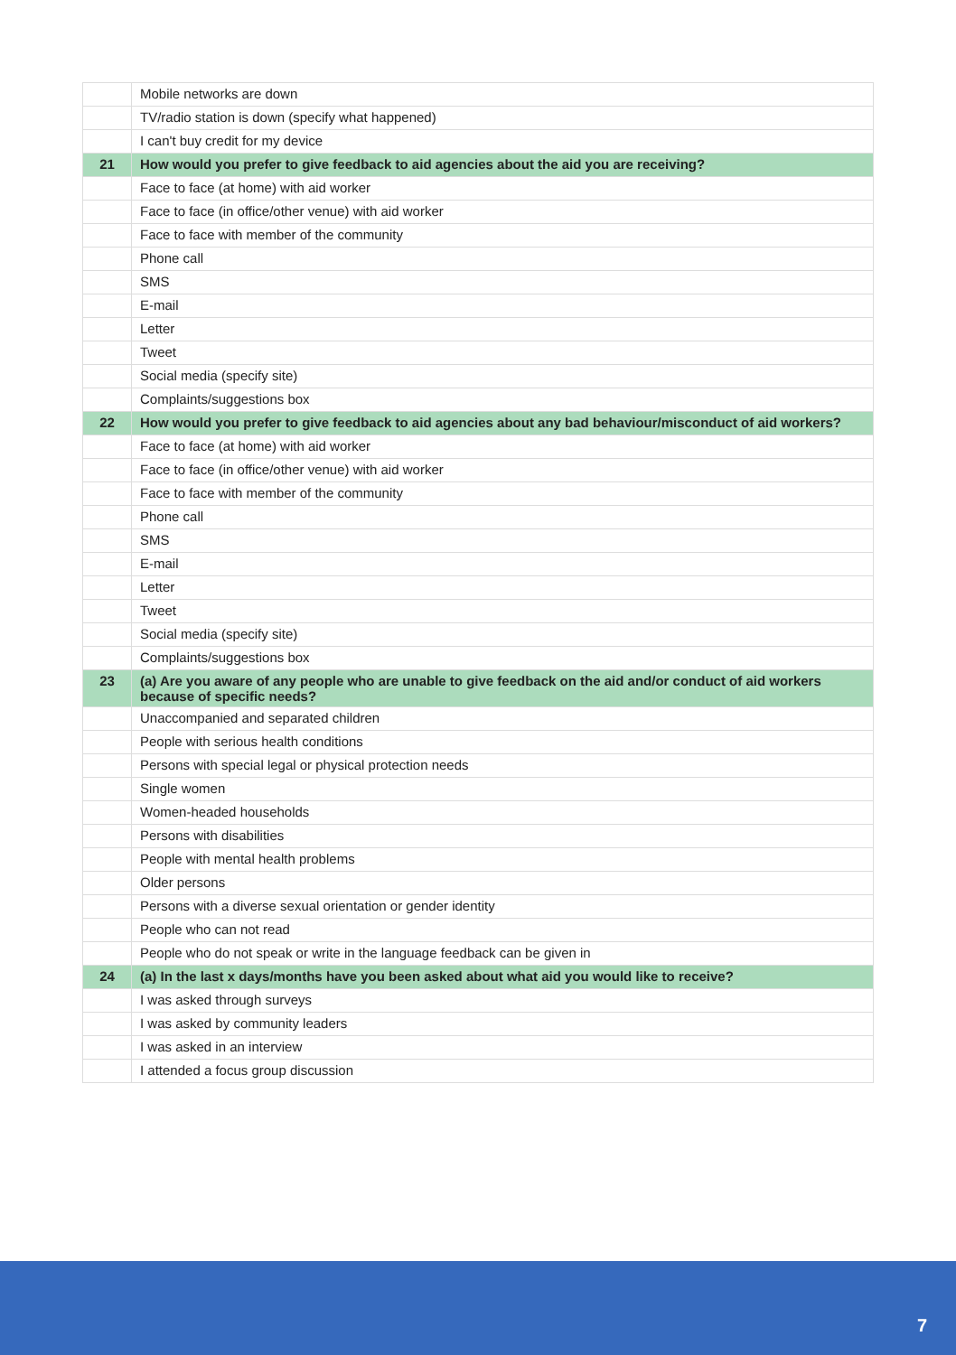| | Mobile networks are down |
| | TV/radio station is down (specify what happened) |
| | I can't buy credit for my device |
| 21 | How would you prefer to give feedback to aid agencies about the aid you are receiving? |
| | Face to face (at home) with aid worker |
| | Face to face (in office/other venue) with aid worker |
| | Face to face with member of the community |
| | Phone call |
| | SMS |
| | E-mail |
| | Letter |
| | Tweet |
| | Social media (specify site) |
| | Complaints/suggestions box |
| 22 | How would you prefer to give feedback to aid agencies about any bad behaviour/misconduct of aid workers? |
| | Face to face (at home) with aid worker |
| | Face to face (in office/other venue) with aid worker |
| | Face to face with member of the community |
| | Phone call |
| | SMS |
| | E-mail |
| | Letter |
| | Tweet |
| | Social media (specify site) |
| | Complaints/suggestions box |
| 23 | (a) Are you aware of any people who are unable to give feedback on the aid and/or conduct of aid workers because of specific needs? |
| | Unaccompanied and separated children |
| | People with serious health conditions |
| | Persons with special legal or physical protection needs |
| | Single women |
| | Women-headed households |
| | Persons with disabilities |
| | People with mental health problems |
| | Older persons |
| | Persons with a diverse sexual orientation or gender identity |
| | People who can not read |
| | People who do not speak or write in the language feedback can be given in |
| 24 | (a) In the last x days/months have you been asked about what aid you would like to receive? |
| | I was asked through surveys |
| | I was asked by community leaders |
| | I was asked in an interview |
| | I attended a focus group discussion |
7